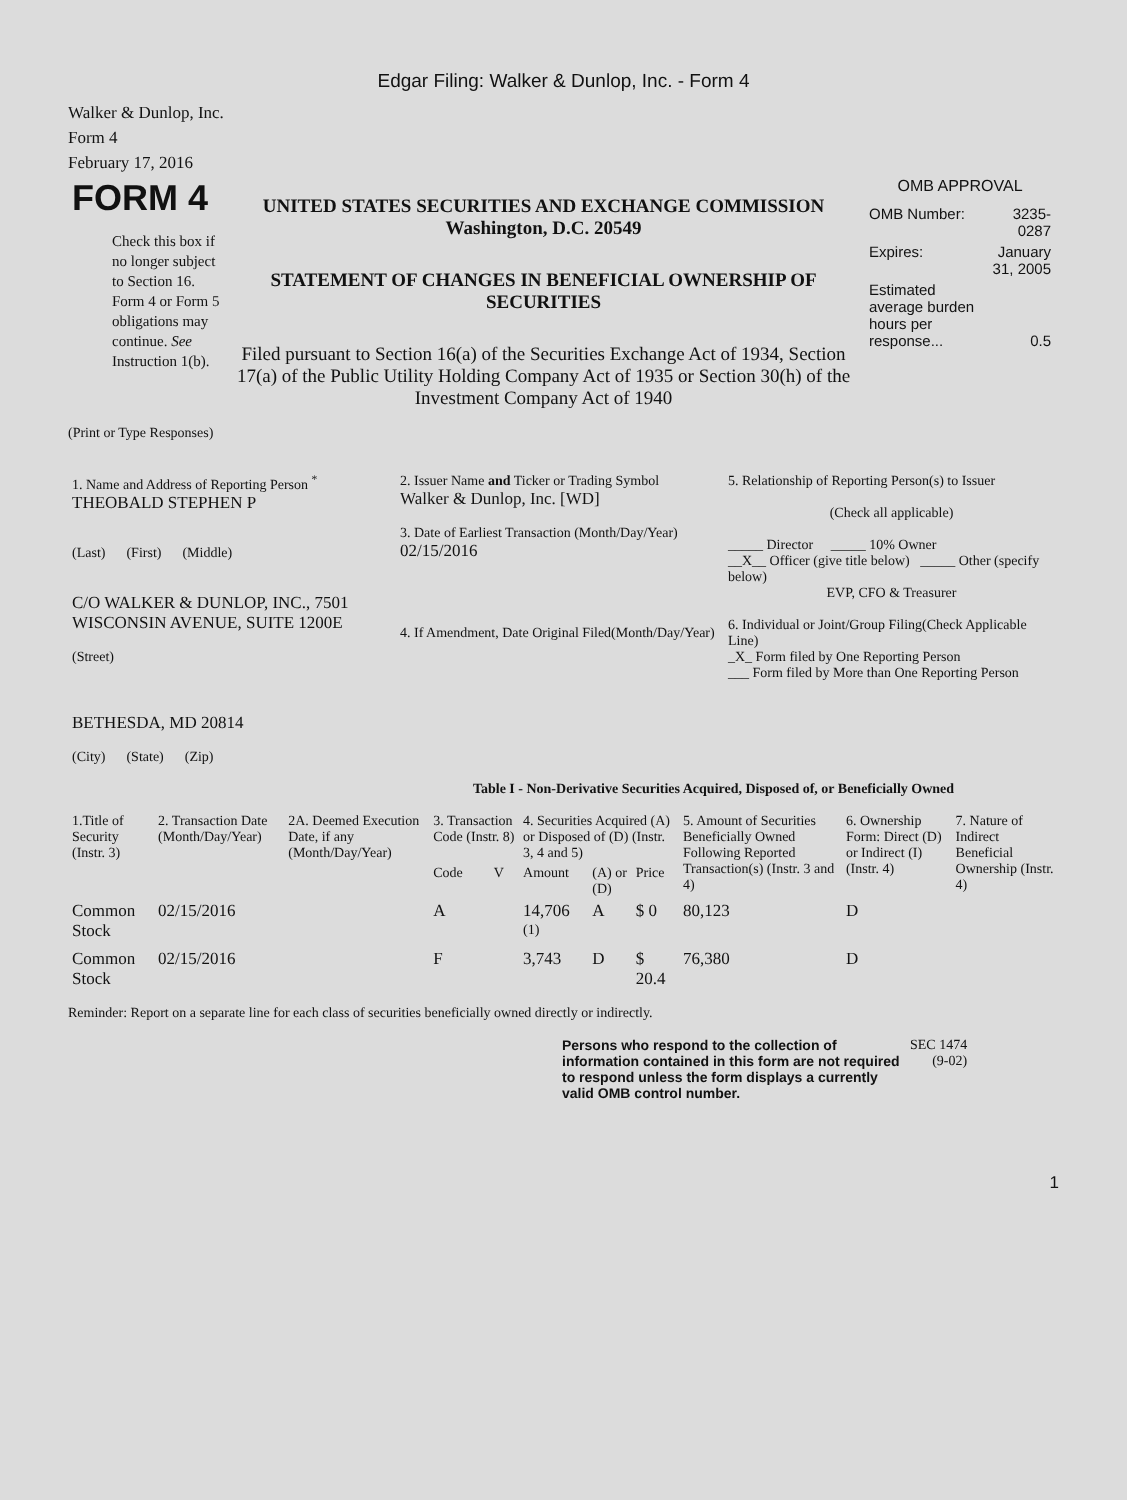Edgar Filing: Walker & Dunlop, Inc. - Form 4
Walker & Dunlop, Inc.
Form 4
February 17, 2016
| FORM 4 Check this box if no longer subject to Section 16. Form 4 or Form 5 obligations may continue. See Instruction 1(b). | UNITED STATES SECURITIES AND EXCHANGE COMMISSION Washington, D.C. 20549 STATEMENT OF CHANGES IN BENEFICIAL OWNERSHIP OF SECURITIES Filed pursuant to Section 16(a) of the Securities Exchange Act of 1934, Section 17(a) of the Public Utility Holding Company Act of 1935 or Section 30(h) of the Investment Company Act of 1940 | OMB APPROVAL / OMB Number: / 3235-0287 / / Expires: / January 31, 2005 / / Estimated average burden hours per response... / 0.5 / |
(Print or Type Responses)
| 1. Name and Address of Reporting Person <sup>*</sup> THEOBALD STEPHEN P (Last) (First) (Middle) C/O WALKER & DUNLOP, INC., 7501 WISCONSIN AVENUE, SUITE 1200E (Street) BETHESDA, MD 20814 (City) (State) (Zip) | 2. Issuer Name and Ticker or Trading Symbol Walker & Dunlop, Inc. [WD] 3. Date of Earliest Transaction (Month/Day/Year) 02/15/2016 4. If Amendment, Date Original Filed(Month/Day/Year) | 5. Relationship of Reporting Person(s) to Issuer (Check all applicable) _____ Director _____ 10% Owner __X__ Officer (give title below) _____ Other (specify below) EVP, CFO & Treasurer 6. Individual or Joint/Group Filing(Check Applicable Line) _X_ Form filed by One Reporting Person ___ Form filed by More than One Reporting Person |
Table I - Non-Derivative Securities Acquired, Disposed of, or Beneficially Owned
| 1.Title of Security (Instr. 3) | 2. Transaction Date (Month/Day/Year) | 2A. Deemed Execution Date, if any (Month/Day/Year) | 3. Transaction Code (Instr. 8) | | 4. Securities Acquired (A) or Disposed of (D) (Instr. 3, 4 and 5) | | | 5. Amount of Securities Beneficially Owned Following Reported Transaction(s) (Instr. 3 and 4) | 6. Ownership Form: Direct (D) or Indirect (I) (Instr. 4) | 7. Nature of Indirect Beneficial Ownership (Instr. 4) |
| --- | --- | --- | --- | --- | --- | --- | --- | --- | --- | --- |
| | | | Code | V | Amount | (A) or (D) | Price | | | |
| Common Stock | 02/15/2016 | | A | | 14,706 <sup>(1)</sup> | A | $ 0 | 80,123 | D | |
| Common Stock | 02/15/2016 | | F | | 3,743 | D | $ 20.4 | 76,380 | D | |
Reminder: Report on a separate line for each class of securities beneficially owned directly or indirectly.
| Persons who respond to the collection of information contained in this form are not required to respond unless the form displays a currently valid OMB control number. | SEC 1474 (9-02) |
1